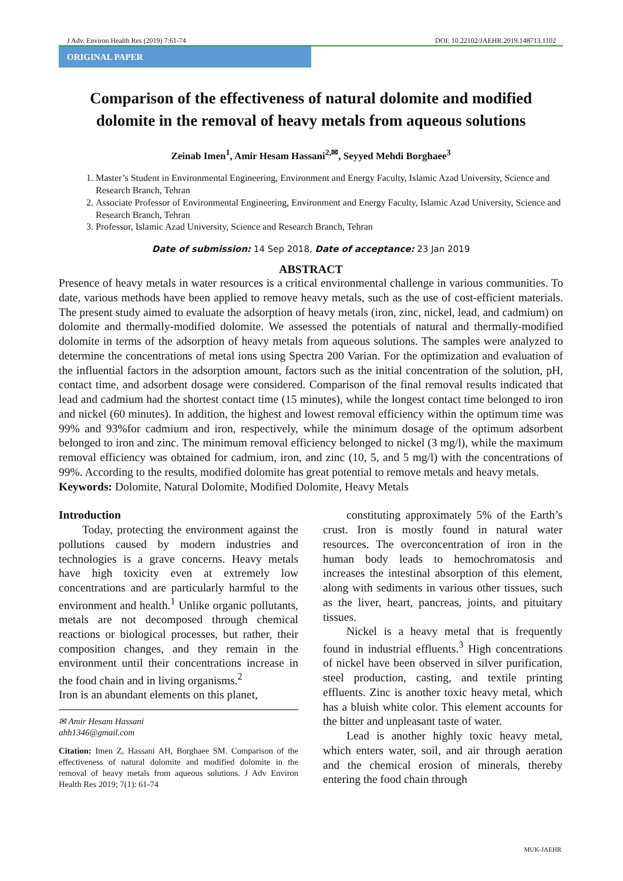J Adv. Environ Health Res (2019) 7:61-74 DOI: 10.22102/JAEHR.2019.148713.1102
ORIGINAL PAPER
Comparison of the effectiveness of natural dolomite and modified dolomite in the removal of heavy metals from aqueous solutions
Zeinab Imen<sup>1</sup>, Amir Hesam Hassani<sup>2,✉</sup>, Seyyed Mehdi Borghaee<sup>3</sup>
1. Master’s Student in Environmental Engineering, Environment and Energy Faculty, Islamic Azad University, Science and Research Branch, Tehran
2. Associate Professor of Environmental Engineering, Environment and Energy Faculty, Islamic Azad University, Science and Research Branch, Tehran
3. Professor, Islamic Azad University, Science and Research Branch, Tehran
Date of submission: 14 Sep 2018, Date of acceptance: 23 Jan 2019
ABSTRACT
Presence of heavy metals in water resources is a critical environmental challenge in various communities. To date, various methods have been applied to remove heavy metals, such as the use of cost-efficient materials. The present study aimed to evaluate the adsorption of heavy metals (iron, zinc, nickel, lead, and cadmium) on dolomite and thermally-modified dolomite. We assessed the potentials of natural and thermally-modified dolomite in terms of the adsorption of heavy metals from aqueous solutions. The samples were analyzed to determine the concentrations of metal ions using Spectra 200 Varian. For the optimization and evaluation of the influential factors in the adsorption amount, factors such as the initial concentration of the solution, pH, contact time, and adsorbent dosage were considered. Comparison of the final removal results indicated that lead and cadmium had the shortest contact time (15 minutes), while the longest contact time belonged to iron and nickel (60 minutes). In addition, the highest and lowest removal efficiency within the optimum time was 99% and 93%for cadmium and iron, respectively, while the minimum dosage of the optimum adsorbent belonged to iron and zinc. The minimum removal efficiency belonged to nickel (3 mg/l), while the maximum removal efficiency was obtained for cadmium, iron, and zinc (10, 5, and 5 mg/l) with the concentrations of 99%. According to the results, modified dolomite has great potential to remove metals and heavy metals.
Keywords: Dolomite, Natural Dolomite, Modified Dolomite, Heavy Metals
Introduction
Today, protecting the environment against the pollutions caused by modern industries and technologies is a grave concerns. Heavy metals have high toxicity even at extremely low concentrations and are particularly harmful to the environment and health.<sup>1</sup> Unlike organic pollutants, metals are not decomposed through chemical reactions or biological processes, but rather, their composition changes, and they remain in the environment until their concentrations increase in the food chain and in living organisms.<sup>2</sup>
Iron is an abundant elements on this planet,
✉ Amir Hesam Hassani
ahh1346@gmail.com
Citation: Imen Z, Hassani AH, Borghaee SM. Comparison of the effectiveness of natural dolomite and modified dolomite in the removal of heavy metals from aqueous solutions. J Adv Environ Health Res 2019; 7(1): 61-74
constituting approximately 5% of the Earth’s crust. Iron is mostly found in natural water resources. The overconcentration of iron in the human body leads to hemochromatosis and increases the intestinal absorption of this element, along with sediments in various other tissues, such as the liver, heart, pancreas, joints, and pituitary tissues.
Nickel is a heavy metal that is frequently found in industrial effluents.<sup>3</sup> High concentrations of nickel have been observed in silver purification, steel production, casting, and textile printing effluents. Zinc is another toxic heavy metal, which has a bluish white color. This element accounts for the bitter and unpleasant taste of water.
Lead is another highly toxic heavy metal, which enters water, soil, and air through aeration and the chemical erosion of minerals, thereby entering the food chain through
MUK-JAEHR